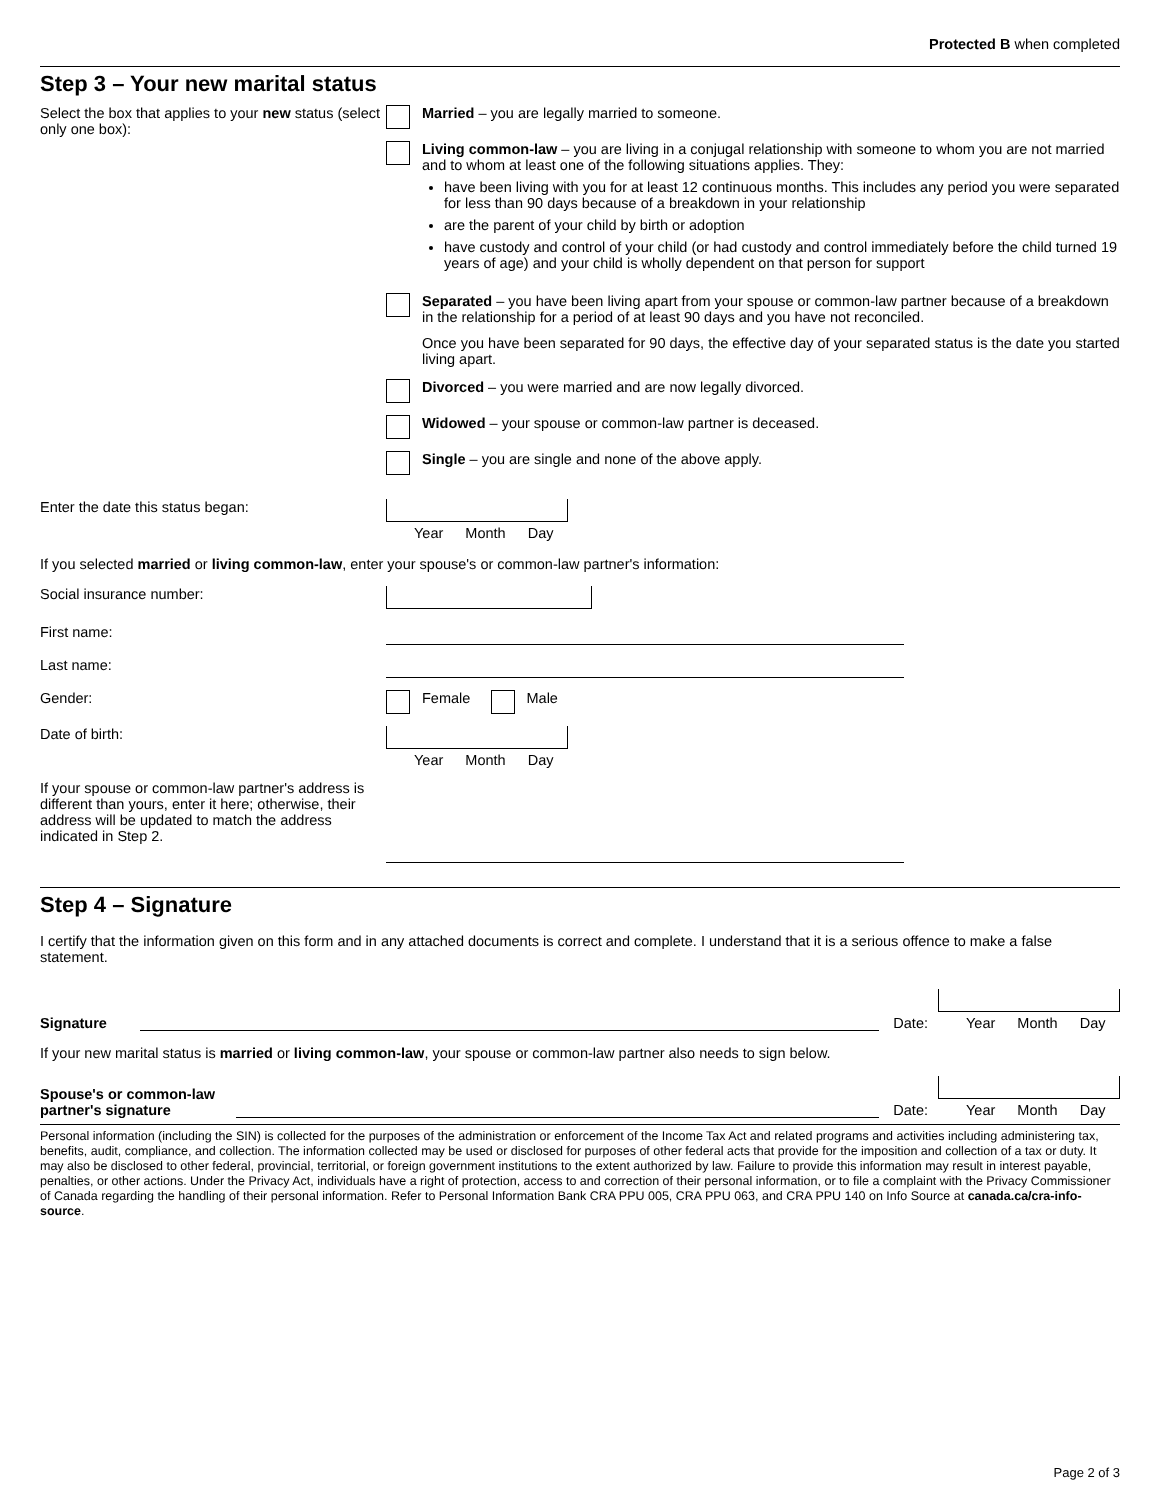Protected B when completed
Step 3 – Your new marital status
Select the box that applies to your new status (select only one box):
Married – you are legally married to someone.
Living common-law – you are living in a conjugal relationship with someone to whom you are not married and to whom at least one of the following situations applies. They:
have been living with you for at least 12 continuous months. This includes any period you were separated for less than 90 days because of a breakdown in your relationship
are the parent of your child by birth or adoption
have custody and control of your child (or had custody and control immediately before the child turned 19 years of age) and your child is wholly dependent on that person for support
Separated – you have been living apart from your spouse or common-law partner because of a breakdown in the relationship for a period of at least 90 days and you have not reconciled.
Once you have been separated for 90 days, the effective day of your separated status is the date you started living apart.
Divorced – you were married and are now legally divorced.
Widowed – your spouse or common-law partner is deceased.
Single – you are single and none of the above apply.
Enter the date this status began: Year Month Day
If you selected married or living common-law, enter your spouse's or common-law partner's information:
Social insurance number:
First name:
Last name:
Gender: Female
Male
Date of birth: Year Month Day
If your spouse or common-law partner's address is different than yours, enter it here; otherwise, their address will be updated to match the address indicated in Step 2.
Step 4 – Signature
I certify that the information given on this form and in any attached documents is correct and complete. I understand that it is a serious offence to make a false statement.
Signature
Date:
Year Month Day
If your new marital status is married or living common-law, your spouse or common-law partner also needs to sign below.
Spouse's or common-law partner's signature
Date:
Year Month Day
Personal information (including the SIN) is collected for the purposes of the administration or enforcement of the Income Tax Act and related programs and activities including administering tax, benefits, audit, compliance, and collection. The information collected may be used or disclosed for purposes of other federal acts that provide for the imposition and collection of a tax or duty. It may also be disclosed to other federal, provincial, territorial, or foreign government institutions to the extent authorized by law. Failure to provide this information may result in interest payable, penalties, or other actions. Under the Privacy Act, individuals have a right of protection, access to and correction of their personal information, or to file a complaint with the Privacy Commissioner of Canada regarding the handling of their personal information. Refer to Personal Information Bank CRA PPU 005, CRA PPU 063, and CRA PPU 140 on Info Source at canada.ca/cra-info-source.
Page 2 of 3